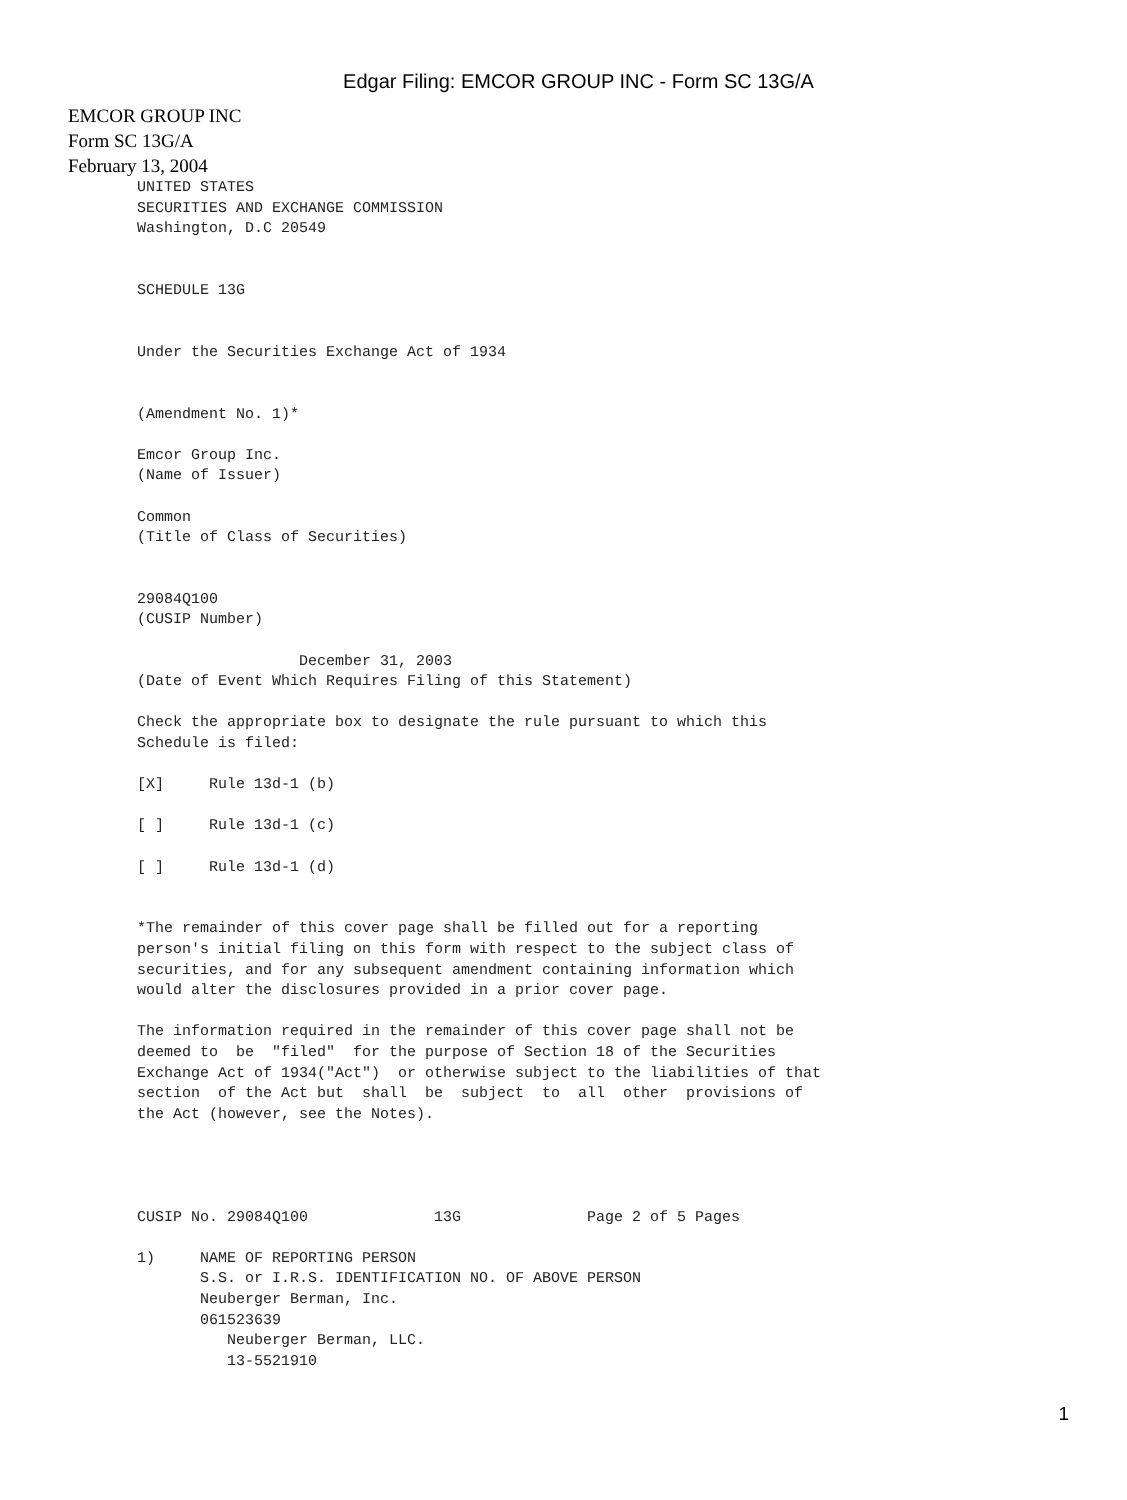Edgar Filing: EMCOR GROUP INC - Form SC 13G/A
EMCOR GROUP INC
Form SC 13G/A
February 13, 2004
UNITED STATES
SECURITIES AND EXCHANGE COMMISSION
Washington, D.C 20549


SCHEDULE 13G


Under the Securities Exchange Act of 1934


(Amendment No. 1)*

Emcor Group Inc.
(Name of Issuer)

Common
(Title of Class of Securities)


29084Q100
(CUSIP Number)

                  December 31, 2003
(Date of Event Which Requires Filing of this Statement)

Check the appropriate box to designate the rule pursuant to which this
Schedule is filed:

[X]     Rule 13d-1 (b)

[ ]     Rule 13d-1 (c)

[ ]     Rule 13d-1 (d)


*The remainder of this cover page shall be filled out for a reporting
person's initial filing on this form with respect to the subject class of
securities, and for any subsequent amendment containing information which
would alter the disclosures provided in a prior cover page.

The information required in the remainder of this cover page shall not be
deemed to  be  "filed"  for the purpose of Section 18 of the Securities
Exchange Act of 1934("Act")  or otherwise subject to the liabilities of that
section  of the Act but  shall  be  subject  to  all  other  provisions of
the Act (however, see the Notes).




CUSIP No. 29084Q100              13G              Page 2 of 5 Pages

1)     NAME OF REPORTING PERSON
       S.S. or I.R.S. IDENTIFICATION NO. OF ABOVE PERSON
       Neuberger Berman, Inc.
       061523639
          Neuberger Berman, LLC.
          13-5521910
1